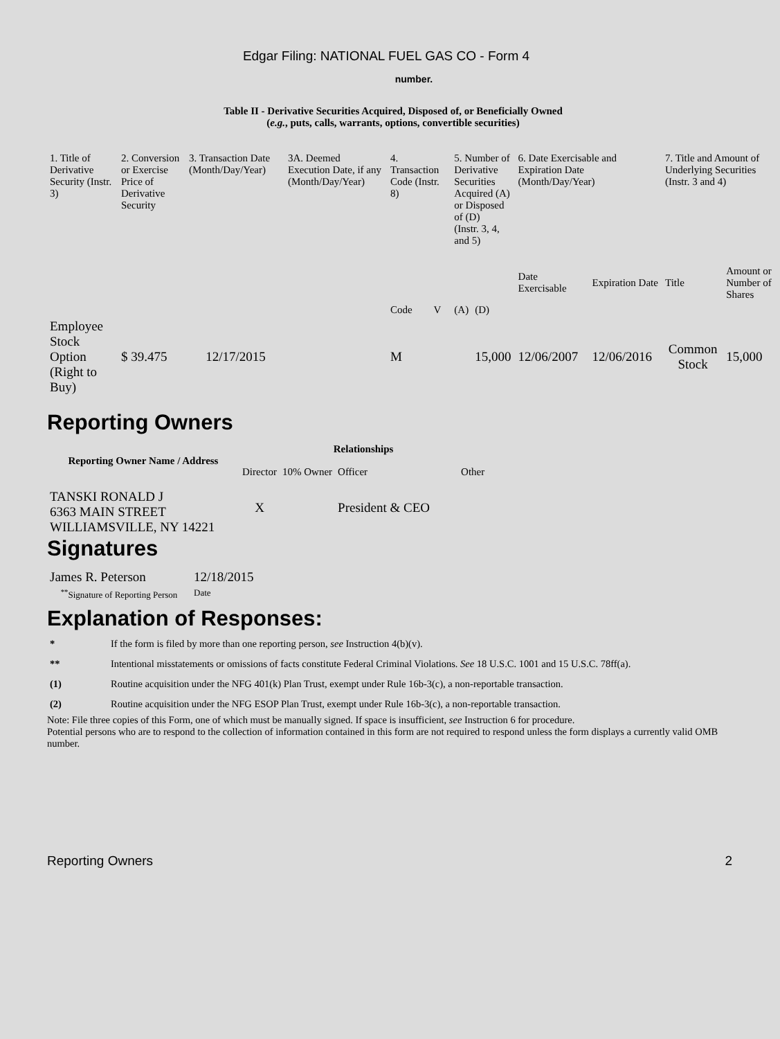Edgar Filing: NATIONAL FUEL GAS CO - Form 4
number.
Table II - Derivative Securities Acquired, Disposed of, or Beneficially Owned
(e.g., puts, calls, warrants, options, convertible securities)
| 1. Title of Derivative Security (Instr. 3) | 2. Conversion or Exercise Price of Derivative Security | 3. Transaction Date (Month/Day/Year) | 3A. Deemed Execution Date, if any (Month/Day/Year) | 4. Transaction Code (Instr. 8) | | 5. Number of Derivative Securities Acquired (A) or Disposed of (D) (Instr. 3, 4, and 5) | | 6. Date Exercisable and Expiration Date (Month/Day/Year) | | 7. Title and Amount of Underlying Securities (Instr. 3 and 4) | |
| --- | --- | --- | --- | --- | --- | --- | --- | --- | --- | --- | --- |
| | | | | Code | V | (A) | (D) | Date Exercisable | Expiration Date | Title | Amount or Number of Shares |
| Employee Stock Option (Right to Buy) | $ 39.475 | 12/17/2015 | | M | | | 15,000 | 12/06/2007 | 12/06/2016 | Common Stock | 15,000 |
Reporting Owners
| Reporting Owner Name / Address | Relationships | | | |
| --- | --- | --- | --- | --- |
| | Director | 10% Owner | Officer | Other |
| TANSKI RONALD J 6363 MAIN STREET WILLIAMSVILLE, NY 14221 | X | | President & CEO | |
Signatures
| James R. Peterson | 12/18/2015 |
| <sup>**</sup> Signature of Reporting Person | Date |
Explanation of Responses:
| * | If the form is filed by more than one reporting person, see Instruction 4(b)(v). |
| ** | Intentional misstatements or omissions of facts constitute Federal Criminal Violations. See 18 U.S.C. 1001 and 15 U.S.C. 78ff(a). |
| (1) | Routine acquisition under the NFG 401(k) Plan Trust, exempt under Rule 16b-3(c), a non-reportable transaction. |
| (2) | Routine acquisition under the NFG ESOP Plan Trust, exempt under Rule 16b-3(c), a non-reportable transaction. |
Note: File three copies of this Form, one of which must be manually signed. If space is insufficient, see Instruction 6 for procedure.
Potential persons who are to respond to the collection of information contained in this form are not required to respond unless the form displays a currently valid OMB number.
Reporting Owners 2